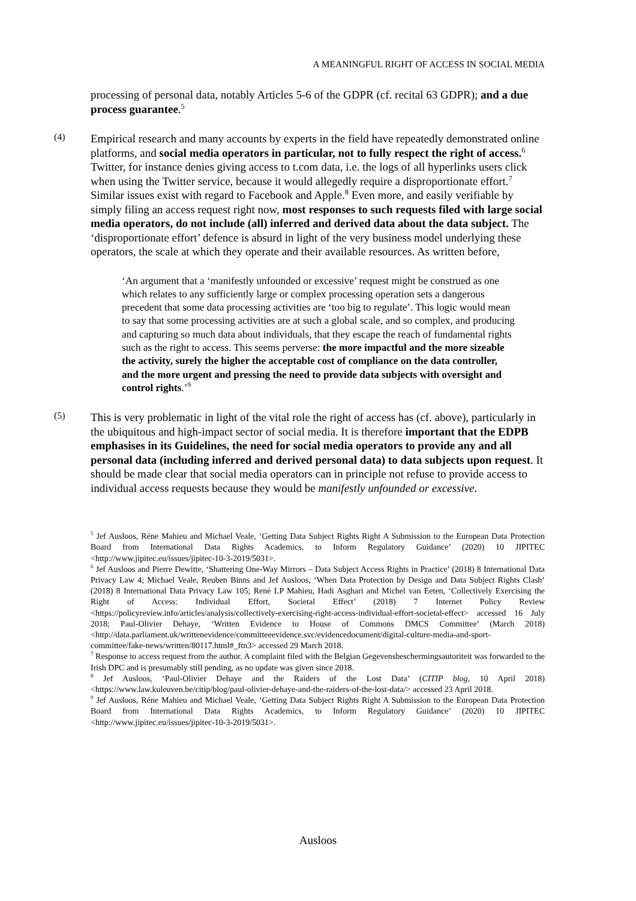A MEANINGFUL RIGHT OF ACCESS IN SOCIAL MEDIA
processing of personal data, notably Articles 5-6 of the GDPR (cf. recital 63 GDPR); and a due process guarantee.<sup>5</sup>
(4)
Empirical research and many accounts by experts in the field have repeatedly demonstrated online platforms, and social media operators in particular, not to fully respect the right of access.<sup>6</sup> Twitter, for instance denies giving access to t.com data, i.e. the logs of all hyperlinks users click when using the Twitter service, because it would allegedly require a disproportionate effort.<sup>7</sup> Similar issues exist with regard to Facebook and Apple.<sup>8</sup> Even more, and easily verifiable by simply filing an access request right now, most responses to such requests filed with large social media operators, do not include (all) inferred and derived data about the data subject. The ‘disproportionate effort’ defence is absurd in light of the very business model underlying these operators, the scale at which they operate and their available resources. As written before,
‘An argument that a ‘manifestly unfounded or excessive’ request might be construed as one which relates to any sufficiently large or complex processing operation sets a dangerous precedent that some data processing activities are ‘too big to regulate’. This logic would mean to say that some processing activities are at such a global scale, and so complex, and producing and capturing so much data about individuals, that they escape the reach of fundamental rights such as the right to access. This seems perverse: the more impactful and the more sizeable the activity, surely the higher the acceptable cost of compliance on the data controller, and the more urgent and pressing the need to provide data subjects with oversight and control rights.’<sup>9</sup>
(5)
This is very problematic in light of the vital role the right of access has (cf. above), particularly in the ubiquitous and high-impact sector of social media. It is therefore important that the EDPB emphasises in its Guidelines, the need for social media operators to provide any and all personal data (including inferred and derived personal data) to data subjects upon request. It should be made clear that social media operators can in principle not refuse to provide access to individual access requests because they would be manifestly unfounded or excessive.
<sup>5</sup> Jef Ausloos, Réne Mahieu and Michael Veale, ‘Getting Data Subject Rights Right A Submission to the European Data Protection Board from International Data Rights Academics, to Inform Regulatory Guidance’ (2020) 10 JIPITEC <http://www.jipitec.eu/issues/jipitec-10-3-2019/5031>.
<sup>6</sup> Jef Ausloos and Pierre Dewitte, ‘Shattering One-Way Mirrors – Data Subject Access Rights in Practice’ (2018) 8 International Data Privacy Law 4; Michael Veale, Reuben Binns and Jef Ausloos, ‘When Data Protection by Design and Data Subject Rights Clash’ (2018) 8 International Data Privacy Law 105; René LP Mahieu, Hadi Asghari and Michel van Eeten, ‘Collectively Exercising the Right of Access: Individual Effort, Societal Effect’ (2018) 7 Internet Policy Review <https://policyreview.info/articles/analysis/collectively-exercising-right-access-individual-effort-societal-effect> accessed 16 July 2018; Paul-Olivier Dehaye, ‘Written Evidence to House of Commons DMCS Committee’ (March 2018) <http://data.parliament.uk/writtenevidence/committeeevidence.svc/evidencedocument/digital-culture-media-and-sport-committee/fake-news/written/80117.html#_ftn3> accessed 29 March 2018.
<sup>7</sup> Response to access request from the author. A complaint filed with the Belgian Gegevensbeschermingsautoriteit was forwarded to the Irish DPC and is presumably still pending, as no update was given since 2018.
<sup>8</sup> Jef Ausloos, ‘Paul-Olivier Dehaye and the Raiders of the Lost Data’ (CITIP blog, 10 April 2018) <https://www.law.kuleuven.be/citip/blog/paul-olivier-dehaye-and-the-raiders-of-the-lost-data/> accessed 23 April 2018.
<sup>9</sup> Jef Ausloos, Réne Mahieu and Michael Veale, ‘Getting Data Subject Rights Right A Submission to the European Data Protection Board from International Data Rights Academics, to Inform Regulatory Guidance’ (2020) 10 JIPITEC <http://www.jipitec.eu/issues/jipitec-10-3-2019/5031>.
Ausloos